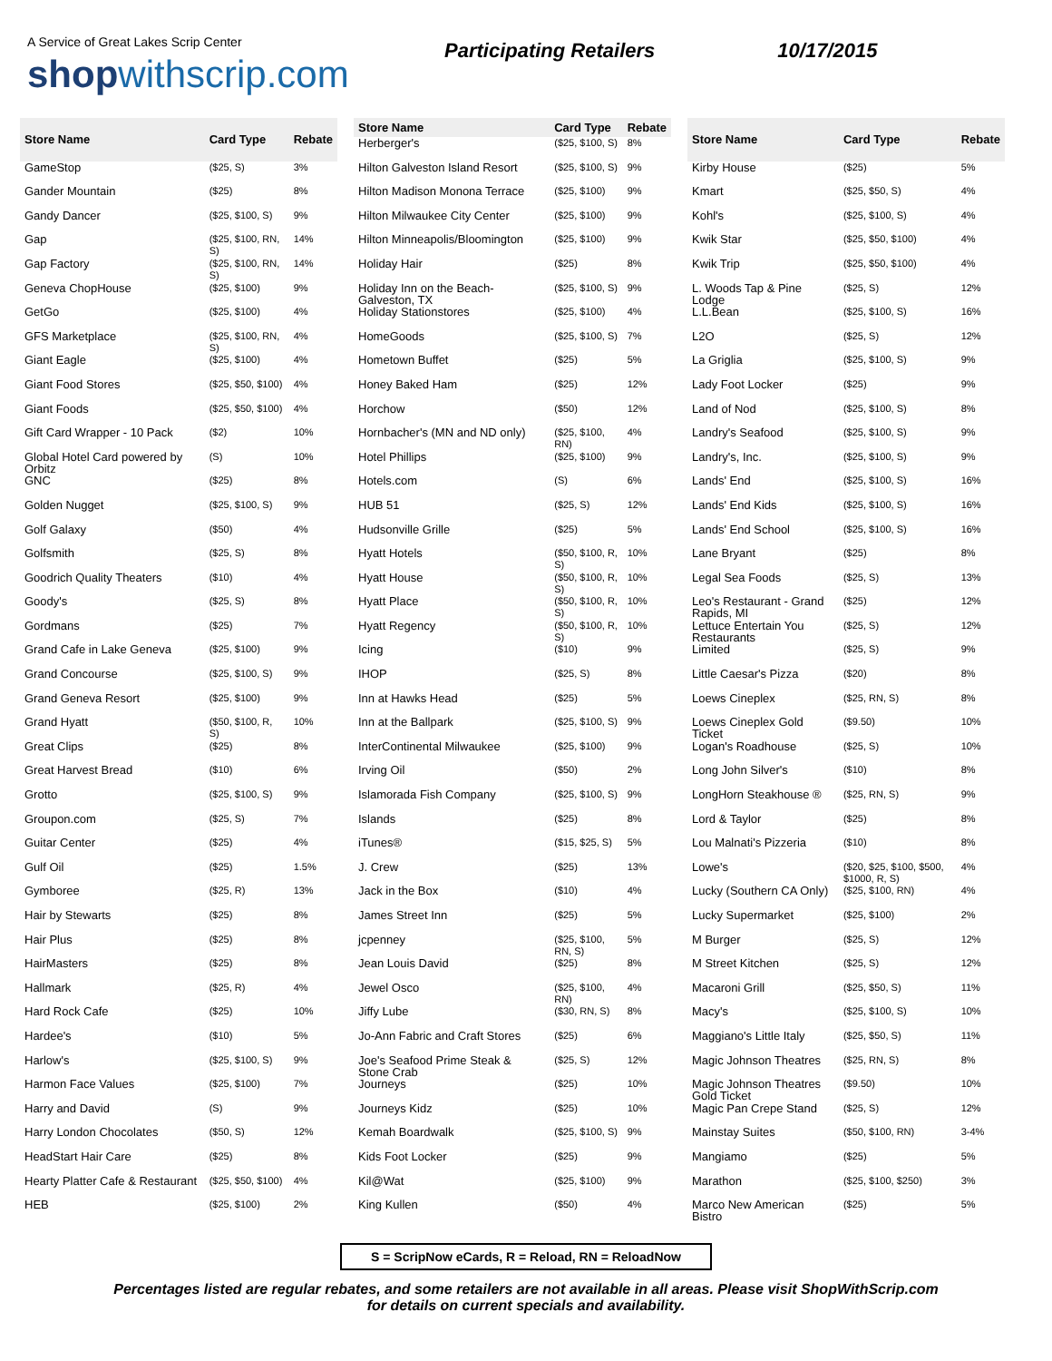A Service of Great Lakes Scrip Center
shopwithscrip.com
Participating Retailers 10/17/2015
| Store Name | Card Type | Rebate |
| --- | --- | --- |
| GameStop | ($25, S) | 3% |
| Gander Mountain | ($25) | 8% |
| Gandy Dancer | ($25, $100, S) | 9% |
| Gap | ($25, $100, RN, S) | 14% |
| Gap Factory | ($25, $100, RN, S) | 14% |
| Geneva ChopHouse | ($25, $100) | 9% |
| GetGo | ($25, $100) | 4% |
| GFS Marketplace | ($25, $100, RN, S) | 4% |
| Giant Eagle | ($25, $100) | 4% |
| Giant Food Stores | ($25, $50, $100) | 4% |
| Giant Foods | ($25, $50, $100) | 4% |
| Gift Card Wrapper - 10 Pack | ($2) | 10% |
| Global Hotel Card powered by Orbitz | (S) | 10% |
| GNC | ($25) | 8% |
| Golden Nugget | ($25, $100, S) | 9% |
| Golf Galaxy | ($50) | 4% |
| Golfsmith | ($25, S) | 8% |
| Goodrich Quality Theaters | ($10) | 4% |
| Goody's | ($25, S) | 8% |
| Gordmans | ($25) | 7% |
| Grand Cafe in Lake Geneva | ($25, $100) | 9% |
| Grand Concourse | ($25, $100, S) | 9% |
| Grand Geneva Resort | ($25, $100) | 9% |
| Grand Hyatt | ($50, $100, R, S) | 10% |
| Great Clips | ($25) | 8% |
| Great Harvest Bread | ($10) | 6% |
| Grotto | ($25, $100, S) | 9% |
| Groupon.com | ($25, S) | 7% |
| Guitar Center | ($25) | 4% |
| Gulf Oil | ($25) | 1.5% |
| Gymboree | ($25, R) | 13% |
| Hair by Stewarts | ($25) | 8% |
| Hair Plus | ($25) | 8% |
| HairMasters | ($25) | 8% |
| Hallmark | ($25, R) | 4% |
| Hard Rock Cafe | ($25) | 10% |
| Hardee's | ($10) | 5% |
| Harlow's | ($25, $100, S) | 9% |
| Harmon Face Values | ($25, $100) | 7% |
| Harry and David | (S) | 9% |
| Harry London Chocolates | ($50, S) | 12% |
| HeadStart Hair Care | ($25) | 8% |
| Hearty Platter Cafe & Restaurant | ($25, $50, $100) | 4% |
| HEB | ($25, $100) | 2% |
| Store Name | Card Type | Rebate |
| --- | --- | --- |
| Herberger's | ($25, $100, S) | 8% |
| Hilton Galveston Island Resort | ($25, $100, S) | 9% |
| Hilton Madison Monona Terrace | ($25, $100) | 9% |
| Hilton Milwaukee City Center | ($25, $100) | 9% |
| Hilton Minneapolis/Bloomington | ($25, $100) | 9% |
| Holiday Hair | ($25) | 8% |
| Holiday Inn on the Beach-Galveston, TX | ($25, $100, S) | 9% |
| Holiday Stationstores | ($25, $100) | 4% |
| HomeGoods | ($25, $100, S) | 7% |
| Hometown Buffet | ($25) | 5% |
| Honey Baked Ham | ($25) | 12% |
| Horchow | ($50) | 12% |
| Hornbacher's (MN and ND only) | ($25, $100, RN) | 4% |
| Hotel Phillips | ($25, $100) | 9% |
| Hotels.com | (S) | 6% |
| HUB 51 | ($25, S) | 12% |
| Hudsonville Grille | ($25) | 5% |
| Hyatt Hotels | ($50, $100, R, S) | 10% |
| Hyatt House | ($50, $100, R, S) | 10% |
| Hyatt Place | ($50, $100, R, S) | 10% |
| Hyatt Regency | ($50, $100, R, S) | 10% |
| Icing | ($10) | 9% |
| IHOP | ($25, S) | 8% |
| Inn at Hawks Head | ($25) | 5% |
| Inn at the Ballpark | ($25, $100, S) | 9% |
| InterContinental Milwaukee | ($25, $100) | 9% |
| Irving Oil | ($50) | 2% |
| Islamorada Fish Company | ($25, $100, S) | 9% |
| Islands | ($25) | 8% |
| iTunes® | ($15, $25, S) | 5% |
| J. Crew | ($25) | 13% |
| Jack in the Box | ($10) | 4% |
| James Street Inn | ($25) | 5% |
| jcpenney | ($25, $100, RN, S) | 5% |
| Jean Louis David | ($25) | 8% |
| Jewel Osco | ($25, $100, RN) | 4% |
| Jiffy Lube | ($30, RN, S) | 8% |
| Jo-Ann Fabric and Craft Stores | ($25) | 6% |
| Joe's Seafood Prime Steak & Stone Crab | ($25, S) | 12% |
| Journeys | ($25) | 10% |
| Journeys Kidz | ($25) | 10% |
| Kemah Boardwalk | ($25, $100, S) | 9% |
| Kids Foot Locker | ($25) | 9% |
| Kil@Wat | ($25, $100) | 9% |
| King Kullen | ($50) | 4% |
| Store Name | Card Type | Rebate |
| --- | --- | --- |
| Kirby House | ($25) | 5% |
| Kmart | ($25, $50, S) | 4% |
| Kohl's | ($25, $100, S) | 4% |
| Kwik Star | ($25, $50, $100) | 4% |
| Kwik Trip | ($25, $50, $100) | 4% |
| L. Woods Tap & Pine Lodge | ($25, S) | 12% |
| L.L.Bean | ($25, $100, S) | 16% |
| L2O | ($25, S) | 12% |
| La Griglia | ($25, $100, S) | 9% |
| Lady Foot Locker | ($25) | 9% |
| Land of Nod | ($25, $100, S) | 8% |
| Landry's Seafood | ($25, $100, S) | 9% |
| Landry's, Inc. | ($25, $100, S) | 9% |
| Lands' End | ($25, $100, S) | 16% |
| Lands' End Kids | ($25, $100, S) | 16% |
| Lands' End School | ($25, $100, S) | 16% |
| Lane Bryant | ($25) | 8% |
| Legal Sea Foods | ($25, S) | 13% |
| Leo's Restaurant - Grand Rapids, MI | ($25) | 12% |
| Lettuce Entertain You Restaurants | ($25, S) | 12% |
| Limited | ($25, S) | 9% |
| Little Caesar's Pizza | ($20) | 8% |
| Loews Cineplex | ($25, RN, S) | 8% |
| Loews Cineplex Gold Ticket | ($9.50) | 10% |
| Logan's Roadhouse | ($25, S) | 10% |
| Long John Silver's | ($10) | 8% |
| LongHorn Steakhouse ® | ($25, RN, S) | 9% |
| Lord & Taylor | ($25) | 8% |
| Lou Malnati's Pizzeria | ($10) | 8% |
| Lowe's | ($20, $25, $100, $500, $1000, R, S) | 4% |
| Lucky (Southern CA Only) | ($25, $100, RN) | 4% |
| Lucky Supermarket | ($25, $100) | 2% |
| M Burger | ($25, S) | 12% |
| M Street Kitchen | ($25, S) | 12% |
| Macaroni Grill | ($25, $50, S) | 11% |
| Macy's | ($25, $100, S) | 10% |
| Maggiano's Little Italy | ($25, $50, S) | 11% |
| Magic Johnson Theatres | ($25, RN, S) | 8% |
| Magic Johnson Theatres Gold Ticket | ($9.50) | 10% |
| Magic Pan Crepe Stand | ($25, S) | 12% |
| Mainstay Suites | ($50, $100, RN) | 3-4% |
| Mangiamo | ($25) | 5% |
| Marathon | ($25, $100, $250) | 3% |
| Marco New American Bistro | ($25) | 5% |
S = ScripNow eCards, R = Reload, RN = ReloadNow
Percentages listed are regular rebates, and some retailers are not available in all areas. Please visit ShopWithScrip.com
for details on current specials and availability.